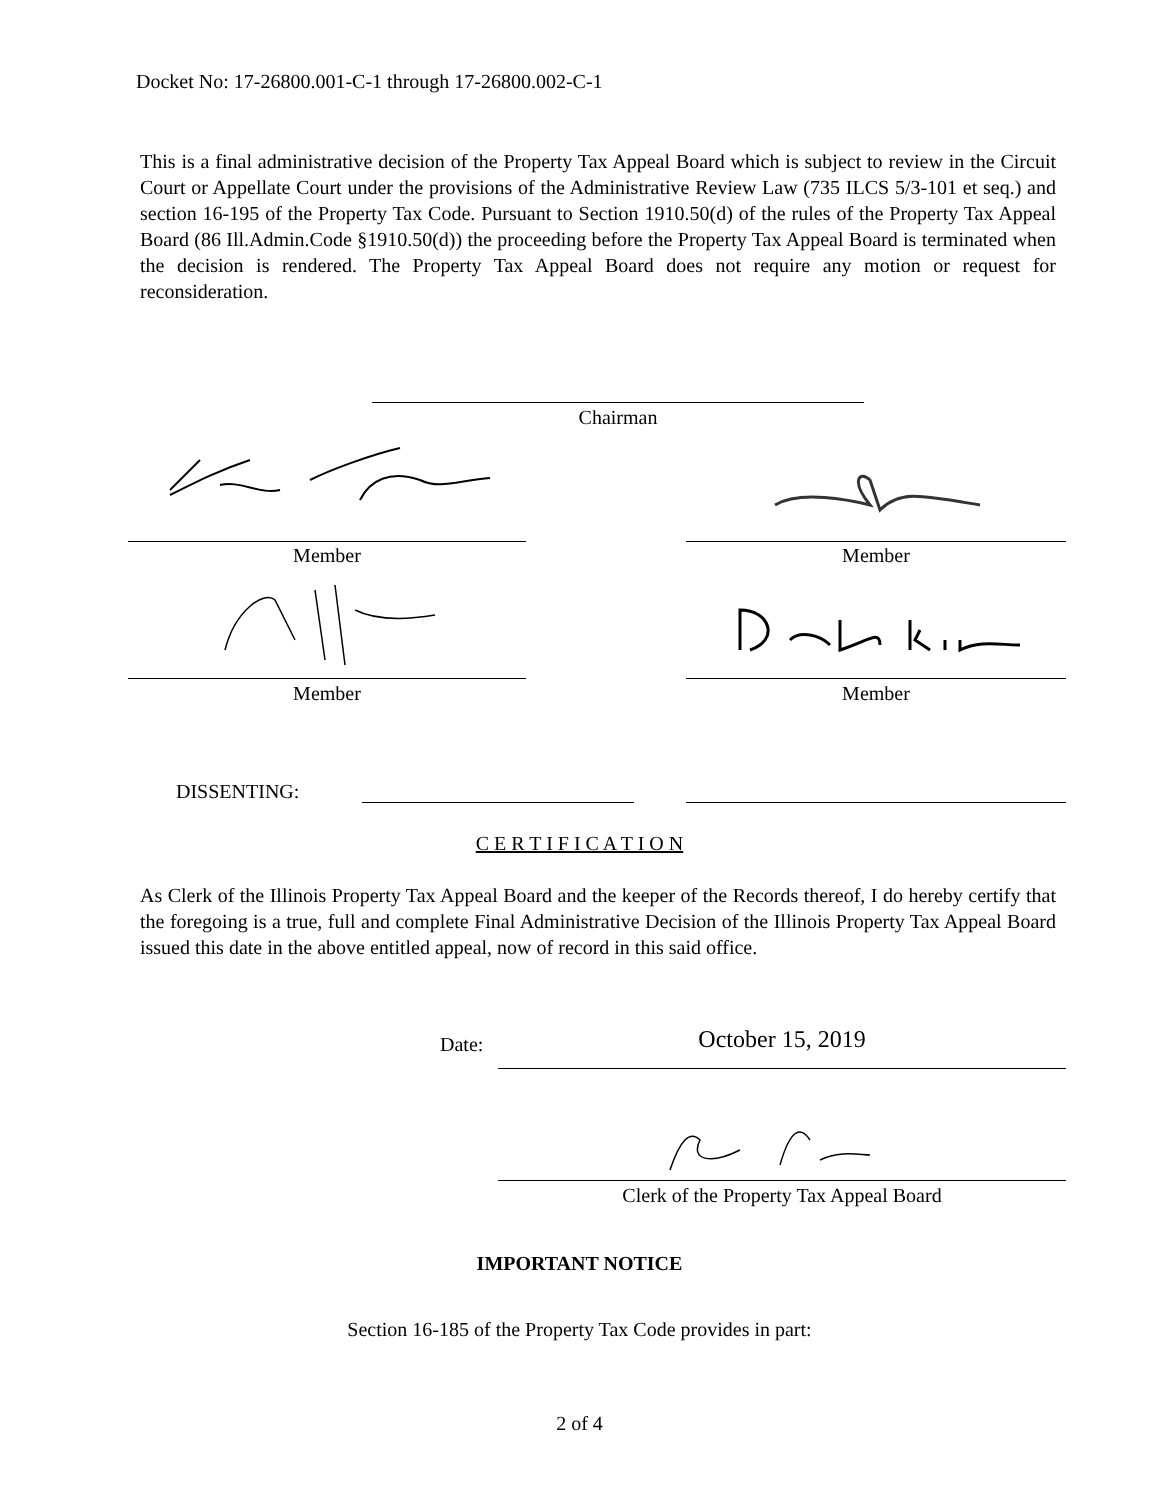Docket No: 17-26800.001-C-1 through 17-26800.002-C-1
This is a final administrative decision of the Property Tax Appeal Board which is subject to review in the Circuit Court or Appellate Court under the provisions of the Administrative Review Law (735 ILCS 5/3-101 et seq.) and section 16-195 of the Property Tax Code. Pursuant to Section 1910.50(d) of the rules of the Property Tax Appeal Board (86 Ill.Admin.Code §1910.50(d)) the proceeding before the Property Tax Appeal Board is terminated when the decision is rendered. The Property Tax Appeal Board does not require any motion or request for reconsideration.
Chairman
Member Member
Member Member
DISSENTING:
C E R T I F I C A T I O N
As Clerk of the Illinois Property Tax Appeal Board and the keeper of the Records thereof, I do hereby certify that the foregoing is a true, full and complete Final Administrative Decision of the Illinois Property Tax Appeal Board issued this date in the above entitled appeal, now of record in this said office.
Date: October 15, 2019
Clerk of the Property Tax Appeal Board
IMPORTANT NOTICE
Section 16-185 of the Property Tax Code provides in part:
2 of 4